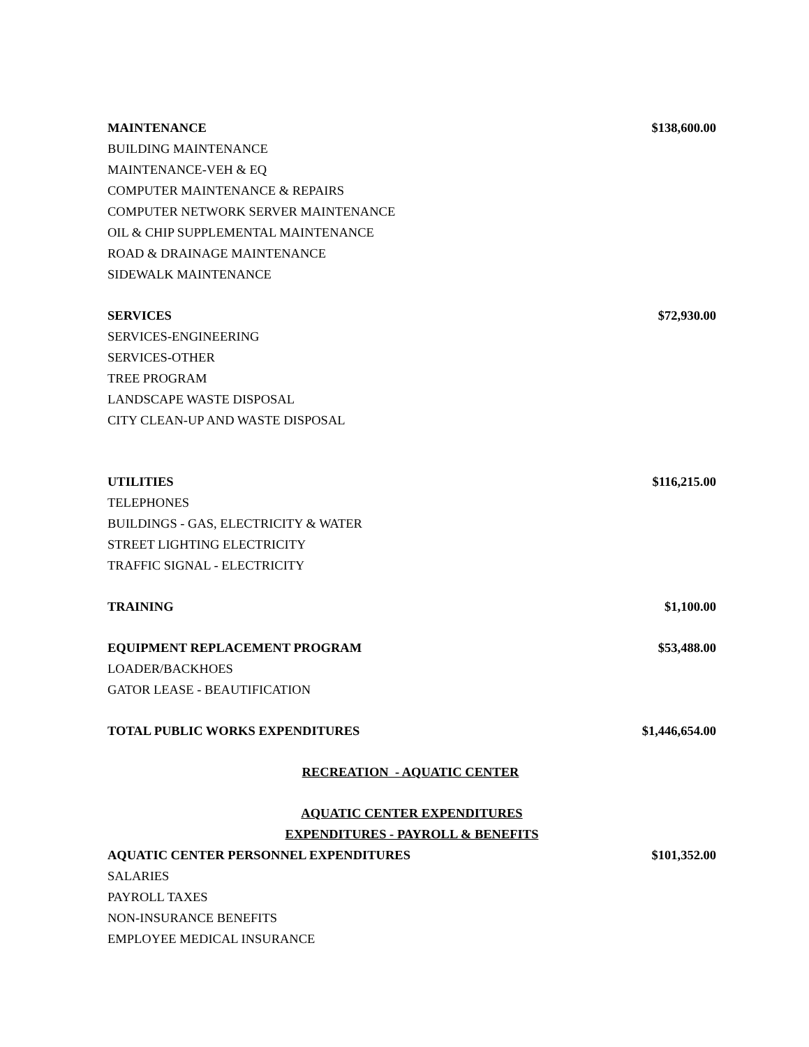| MAINTENANCE | $138,600.00 |
| BUILDING MAINTENANCE | |
| MAINTENANCE-VEH & EQ | |
| COMPUTER MAINTENANCE & REPAIRS | |
| COMPUTER NETWORK SERVER MAINTENANCE | |
| OIL & CHIP SUPPLEMENTAL MAINTENANCE | |
| ROAD & DRAINAGE MAINTENANCE | |
| SIDEWALK MAINTENANCE | |
| SERVICES | $72,930.00 |
| SERVICES-ENGINEERING | |
| SERVICES-OTHER | |
| TREE PROGRAM | |
| LANDSCAPE WASTE DISPOSAL | |
| CITY CLEAN-UP AND WASTE DISPOSAL | |
| UTILITIES | $116,215.00 |
| TELEPHONES | |
| BUILDINGS - GAS, ELECTRICITY & WATER | |
| STREET LIGHTING ELECTRICITY | |
| TRAFFIC SIGNAL - ELECTRICITY | |
| TRAINING | $1,100.00 |
| EQUIPMENT REPLACEMENT PROGRAM | $53,488.00 |
| LOADER/BACKHOES | |
| GATOR LEASE - BEAUTIFICATION | |
| TOTAL PUBLIC WORKS EXPENDITURES | $1,446,654.00 |
| RECREATION - AQUATIC CENTER | |
| AQUATIC CENTER EXPENDITURES | |
| EXPENDITURES - PAYROLL & BENEFITS | |
| AQUATIC CENTER PERSONNEL EXPENDITURES | $101,352.00 |
| SALARIES | |
| PAYROLL TAXES | |
| NON-INSURANCE BENEFITS | |
| EMPLOYEE MEDICAL INSURANCE | |